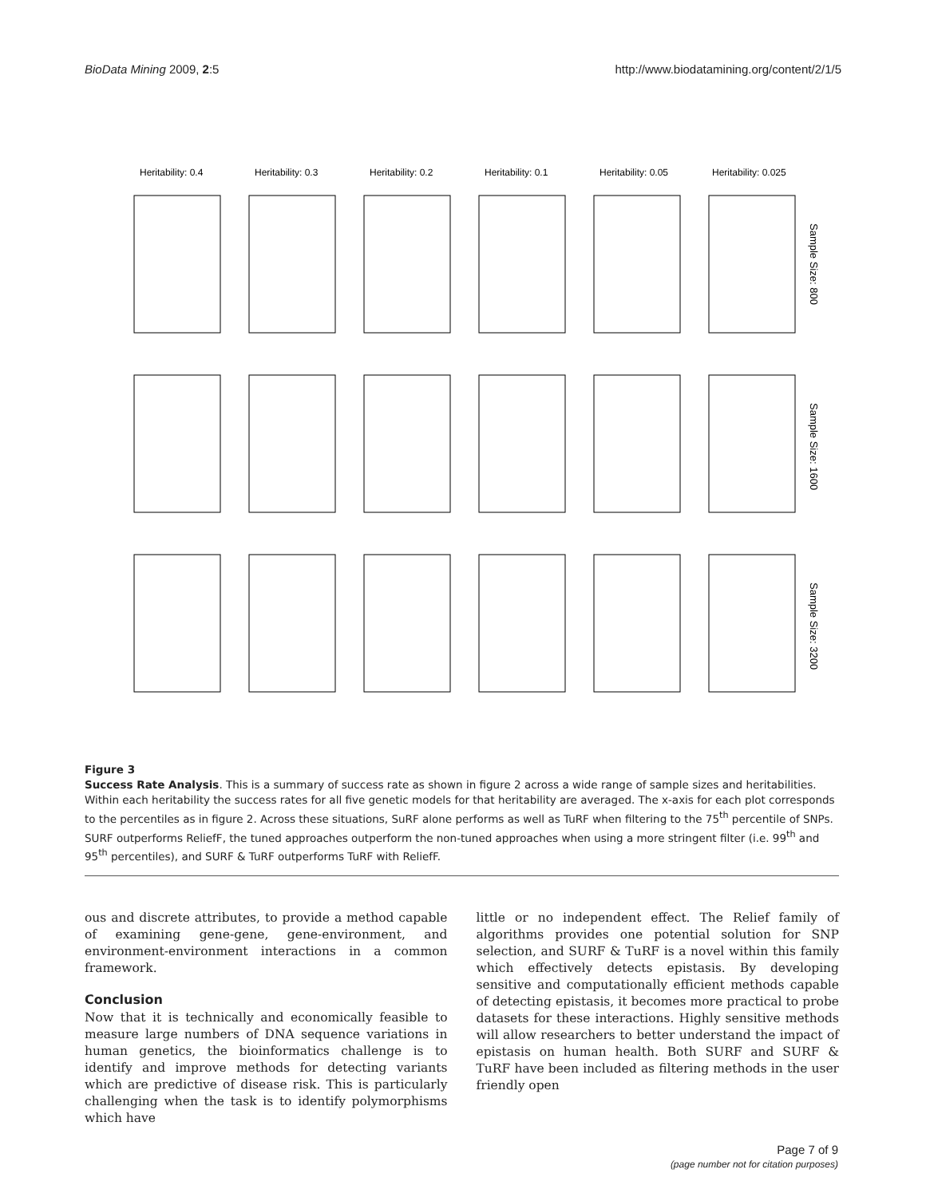BioData Mining 2009, 2:5 http://www.biodatamining.org/content/2/1/5
Heritability: 0.4
Heritability: 0.3
Heritability: 0.2
Heritability: 0.1
Heritability: 0.05
Heritability: 0.025
Sample Size: 800
Sample Size: 1600
Sample Size: 3200
Figure 3
Success Rate Analysis. This is a summary of success rate as shown in figure 2 across a wide range of sample sizes and heritabilities. Within each heritability the success rates for all five genetic models for that heritability are averaged. The x-axis for each plot corresponds to the percentiles as in figure 2. Across these situations, SuRF alone performs as well as TuRF when filtering to the 75<sup>th</sup> percentile of SNPs. SURF outperforms ReliefF, the tuned approaches outperform the non-tuned approaches when using a more stringent filter (i.e. 99<sup>th</sup> and 95<sup>th</sup> percentiles), and SURF & TuRF outperforms TuRF with ReliefF.
ous and discrete attributes, to provide a method capable of examining gene-gene, gene-environment, and environment-environment interactions in a common framework.
Conclusion
Now that it is technically and economically feasible to measure large numbers of DNA sequence variations in human genetics, the bioinformatics challenge is to identify and improve methods for detecting variants which are predictive of disease risk. This is particularly challenging when the task is to identify polymorphisms which have
little or no independent effect. The Relief family of algorithms provides one potential solution for SNP selection, and SURF & TuRF is a novel within this family which effectively detects epistasis. By developing sensitive and computationally efficient methods capable of detecting epistasis, it becomes more practical to probe datasets for these interactions. Highly sensitive methods will allow researchers to better understand the impact of epistasis on human health. Both SURF and SURF & TuRF have been included as filtering methods in the user friendly open
Page 7 of 9
(page number not for citation purposes)